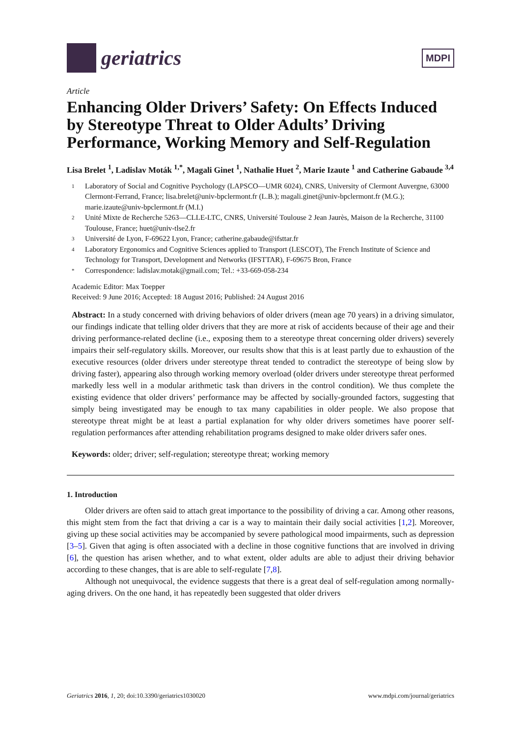geriatrics
MDPI
Article
Enhancing Older Drivers’ Safety: On Effects Induced by Stereotype Threat to Older Adults’ Driving Performance, Working Memory and Self-Regulation
Lisa Brelet <sup>1</sup>, Ladislav Moták <sup>1,*</sup>, Magali Ginet <sup>1</sup>, Nathalie Huet <sup>2</sup>, Marie Izaute <sup>1</sup> and Catherine Gabaude <sup>3,4</sup>
1 Laboratory of Social and Cognitive Psychology (LAPSCO—UMR 6024), CNRS, University of Clermont Auvergne, 63000 Clermont-Ferrand, France; lisa.brelet@univ-bpclermont.fr (L.B.); magali.ginet@univ-bpclermont.fr (M.G.); marie.izaute@univ-bpclermont.fr (M.I.)
2 Unité Mixte de Recherche 5263—CLLE-LTC, CNRS, Université Toulouse 2 Jean Jaurès, Maison de la Recherche, 31100 Toulouse, France; huet@univ-tlse2.fr
3 Université de Lyon, F-69622 Lyon, France; catherine.gabaude@ifsttar.fr
4 Laboratory Ergonomics and Cognitive Sciences applied to Transport (LESCOT), The French Institute of Science and Technology for Transport, Development and Networks (IFSTTAR), F-69675 Bron, France
* Correspondence: ladislav.motak@gmail.com; Tel.: +33-669-058-234
Academic Editor: Max Toepper
Received: 9 June 2016; Accepted: 18 August 2016; Published: 24 August 2016
Abstract: In a study concerned with driving behaviors of older drivers (mean age 70 years) in a driving simulator, our findings indicate that telling older drivers that they are more at risk of accidents because of their age and their driving performance-related decline (i.e., exposing them to a stereotype threat concerning older drivers) severely impairs their self-regulatory skills. Moreover, our results show that this is at least partly due to exhaustion of the executive resources (older drivers under stereotype threat tended to contradict the stereotype of being slow by driving faster), appearing also through working memory overload (older drivers under stereotype threat performed markedly less well in a modular arithmetic task than drivers in the control condition). We thus complete the existing evidence that older drivers’ performance may be affected by socially-grounded factors, suggesting that simply being investigated may be enough to tax many capabilities in older people. We also propose that stereotype threat might be at least a partial explanation for why older drivers sometimes have poorer self-regulation performances after attending rehabilitation programs designed to make older drivers safer ones.
Keywords: older; driver; self-regulation; stereotype threat; working memory
1. Introduction
Older drivers are often said to attach great importance to the possibility of driving a car. Among other reasons, this might stem from the fact that driving a car is a way to maintain their daily social activities [1,2]. Moreover, giving up these social activities may be accompanied by severe pathological mood impairments, such as depression [3–5]. Given that aging is often associated with a decline in those cognitive functions that are involved in driving [6], the question has arisen whether, and to what extent, older adults are able to adjust their driving behavior according to these changes, that is are able to self-regulate [7,8].
Although not unequivocal, the evidence suggests that there is a great deal of self-regulation among normally-aging drivers. On the one hand, it has repeatedly been suggested that older drivers
Geriatrics 2016, 1, 20; doi:10.3390/geriatrics1030020 www.mdpi.com/journal/geriatrics